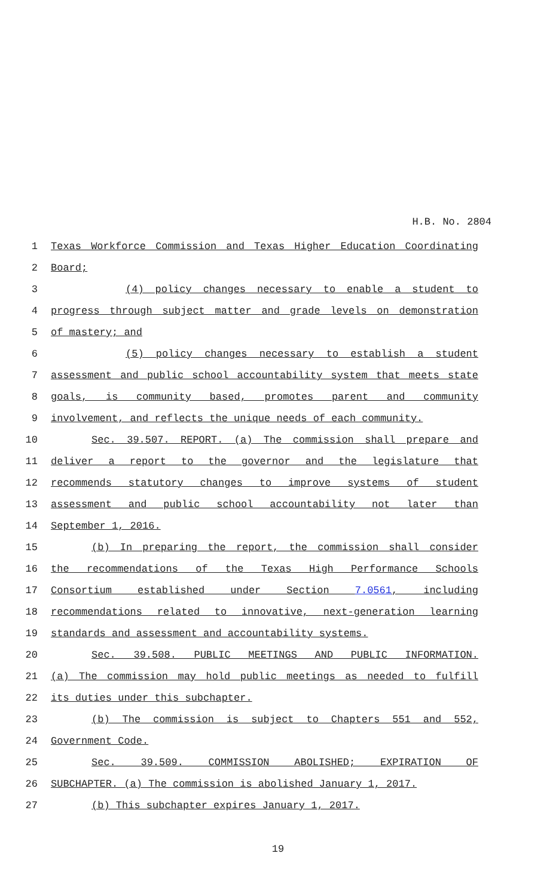H.B. No. 2804
1 Texas Workforce Commission and Texas Higher Education Coordinating
2 Board;
3 (4) policy changes necessary to enable a student to
4 progress through subject matter and grade levels on demonstration
5 of mastery; and
6 (5) policy changes necessary to establish a student
7 assessment and public school accountability system that meets state
8 goals, is community based, promotes parent and community
9 involvement, and reflects the unique needs of each community.
10 Sec. 39.507. REPORT. (a) The commission shall prepare and
11 deliver a report to the governor and the legislature that
12 recommends statutory changes to improve systems of student
13 assessment and public school accountability not later than
14 September 1, 2016.
15 (b) In preparing the report, the commission shall consider
16 the recommendations of the Texas High Performance Schools
17 Consortium established under Section 7.0561, including
18 recommendations related to innovative, next-generation learning
19 standards and assessment and accountability systems.
20 Sec. 39.508. PUBLIC MEETINGS AND PUBLIC INFORMATION.
21 (a) The commission may hold public meetings as needed to fulfill
22 its duties under this subchapter.
23 (b) The commission is subject to Chapters 551 and 552,
24 Government Code.
25 Sec. 39.509. COMMISSION ABOLISHED; EXPIRATION OF
26 SUBCHAPTER. (a) The commission is abolished January 1, 2017.
27 (b) This subchapter expires January 1, 2017.
19